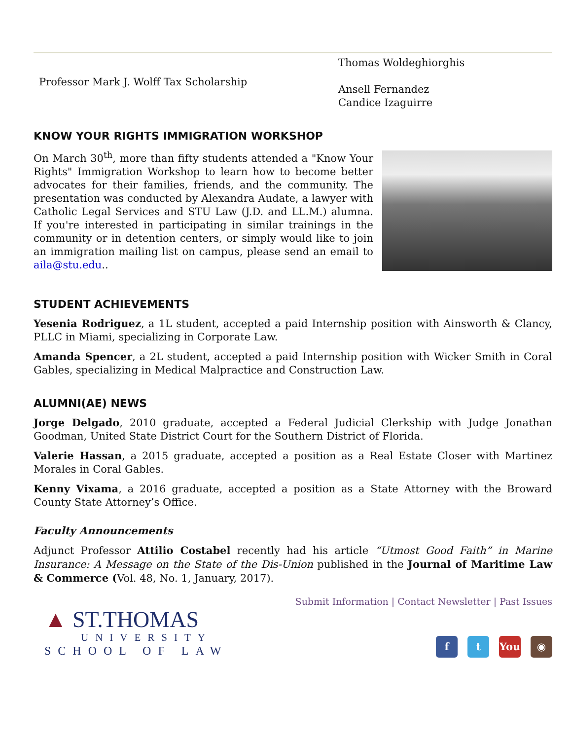Professor Mark J. Wolff Tax Scholarship
Thomas Woldeghiorghis
Ansell Fernandez
Candice Izaguirre
KNOW YOUR RIGHTS IMMIGRATION WORKSHOP
On March 30<sup>th</sup>, more than fifty students attended a "Know Your Rights" Immigration Workshop to learn how to become better advocates for their families, friends, and the community. The presentation was conducted by Alexandra Audate, a lawyer with Catholic Legal Services and STU Law (J.D. and LL.M.) alumna. If you're interested in participating in similar trainings in the community or in detention centers, or simply would like to join an immigration mailing list on campus, please send an email to aila@stu.edu..
STUDENT ACHIEVEMENTS
Yesenia Rodriguez, a 1L student, accepted a paid Internship position with Ainsworth & Clancy, PLLC in Miami, specializing in Corporate Law.
Amanda Spencer, a 2L student, accepted a paid Internship position with Wicker Smith in Coral Gables, specializing in Medical Malpractice and Construction Law.
ALUMNI(AE) NEWS
Jorge Delgado, 2010 graduate, accepted a Federal Judicial Clerkship with Judge Jonathan Goodman, United State District Court for the Southern District of Florida.
Valerie Hassan, a 2015 graduate, accepted a position as a Real Estate Closer with Martinez Morales in Coral Gables.
Kenny Vixama, a 2016 graduate, accepted a position as a State Attorney with the Broward County State Attorney’s Office.
Faculty Announcements
Adjunct Professor Attilio Costabel recently had his article “Utmost Good Faith” in Marine Insurance: A Message on the State of the Dis-Union published in the Journal of Maritime Law & Commerce (Vol. 48, No. 1, January, 2017).
Submit Information | Contact Newsletter | Past Issues
▲ ST.THOMAS
UNIVERSITY
SCHOOL OF LAW
f t You ◉